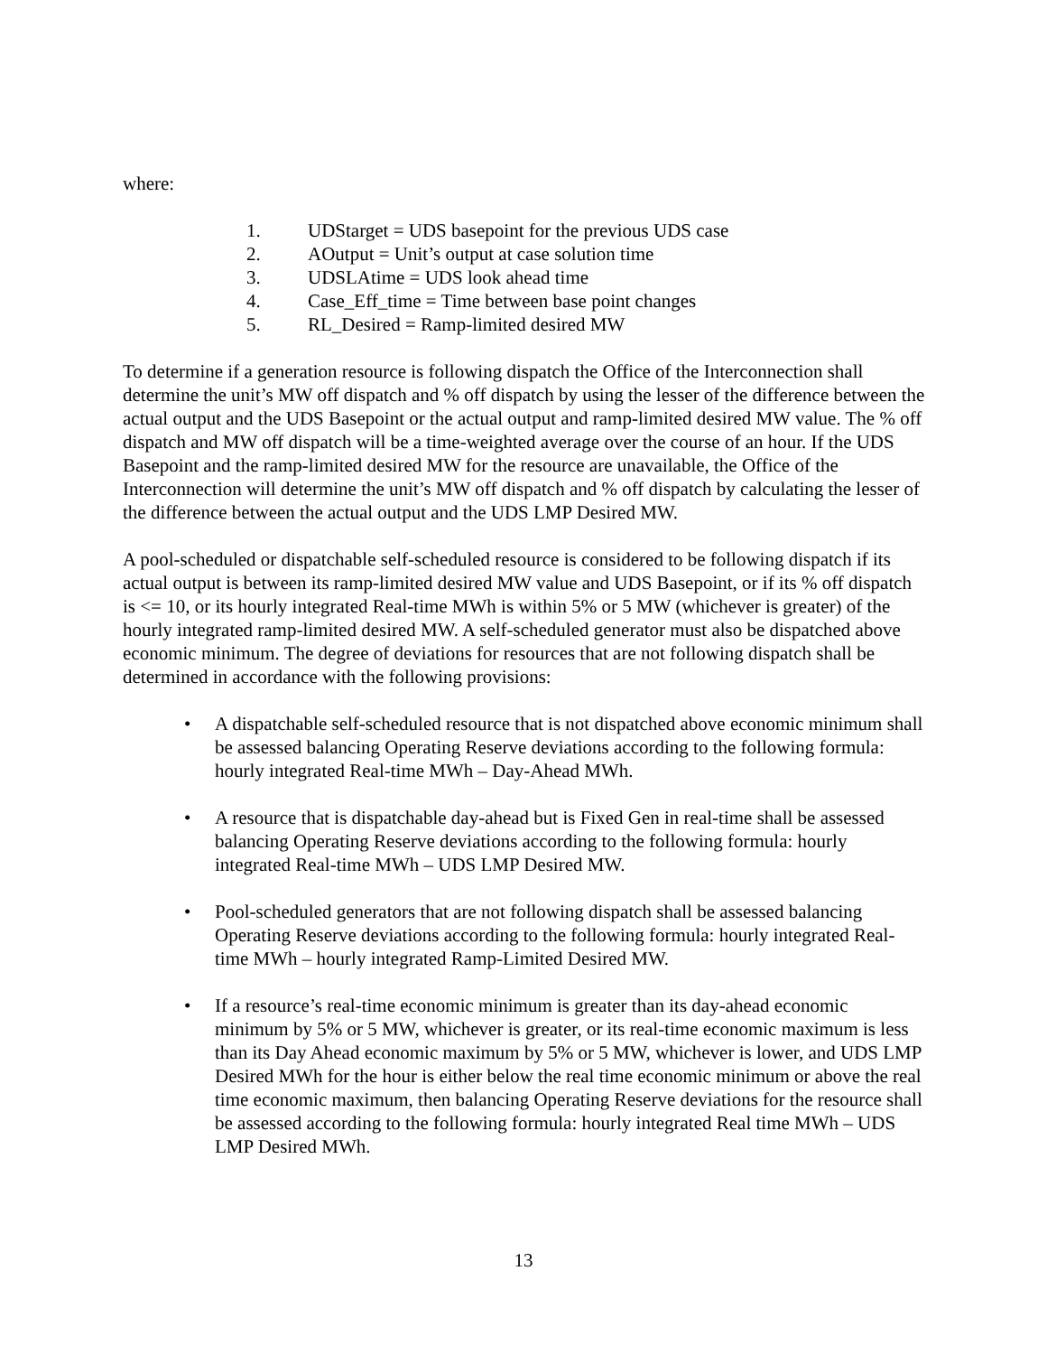where:
1. UDStarget = UDS basepoint for the previous UDS case
2. AOutput = Unit’s output at case solution time
3. UDSLAtime = UDS look ahead time
4. Case_Eff_time = Time between base point changes
5. RL_Desired = Ramp-limited desired MW
To determine if a generation resource is following dispatch the Office of the Interconnection shall determine the unit’s MW off dispatch and % off dispatch by using the lesser of the difference between the actual output and the UDS Basepoint or the actual output and ramp-limited desired MW value. The % off dispatch and MW off dispatch will be a time-weighted average over the course of an hour. If the UDS Basepoint and the ramp-limited desired MW for the resource are unavailable, the Office of the Interconnection will determine the unit’s MW off dispatch and % off dispatch by calculating the lesser of the difference between the actual output and the UDS LMP Desired MW.
A pool-scheduled or dispatchable self-scheduled resource is considered to be following dispatch if its actual output is between its ramp-limited desired MW value and UDS Basepoint, or if its % off dispatch is <= 10, or its hourly integrated Real-time MWh is within 5% or 5 MW (whichever is greater) of the hourly integrated ramp-limited desired MW. A self-scheduled generator must also be dispatched above economic minimum. The degree of deviations for resources that are not following dispatch shall be determined in accordance with the following provisions:
• A dispatchable self-scheduled resource that is not dispatched above economic minimum shall be assessed balancing Operating Reserve deviations according to the following formula: hourly integrated Real-time MWh – Day-Ahead MWh.
• A resource that is dispatchable day-ahead but is Fixed Gen in real-time shall be assessed balancing Operating Reserve deviations according to the following formula: hourly integrated Real-time MWh – UDS LMP Desired MW.
• Pool-scheduled generators that are not following dispatch shall be assessed balancing Operating Reserve deviations according to the following formula: hourly integrated Real-time MWh – hourly integrated Ramp-Limited Desired MW.
• If a resource’s real-time economic minimum is greater than its day-ahead economic minimum by 5% or 5 MW, whichever is greater, or its real-time economic maximum is less than its Day Ahead economic maximum by 5% or 5 MW, whichever is lower, and UDS LMP Desired MWh for the hour is either below the real time economic minimum or above the real time economic maximum, then balancing Operating Reserve deviations for the resource shall be assessed according to the following formula: hourly integrated Real time MWh – UDS LMP Desired MWh.
13